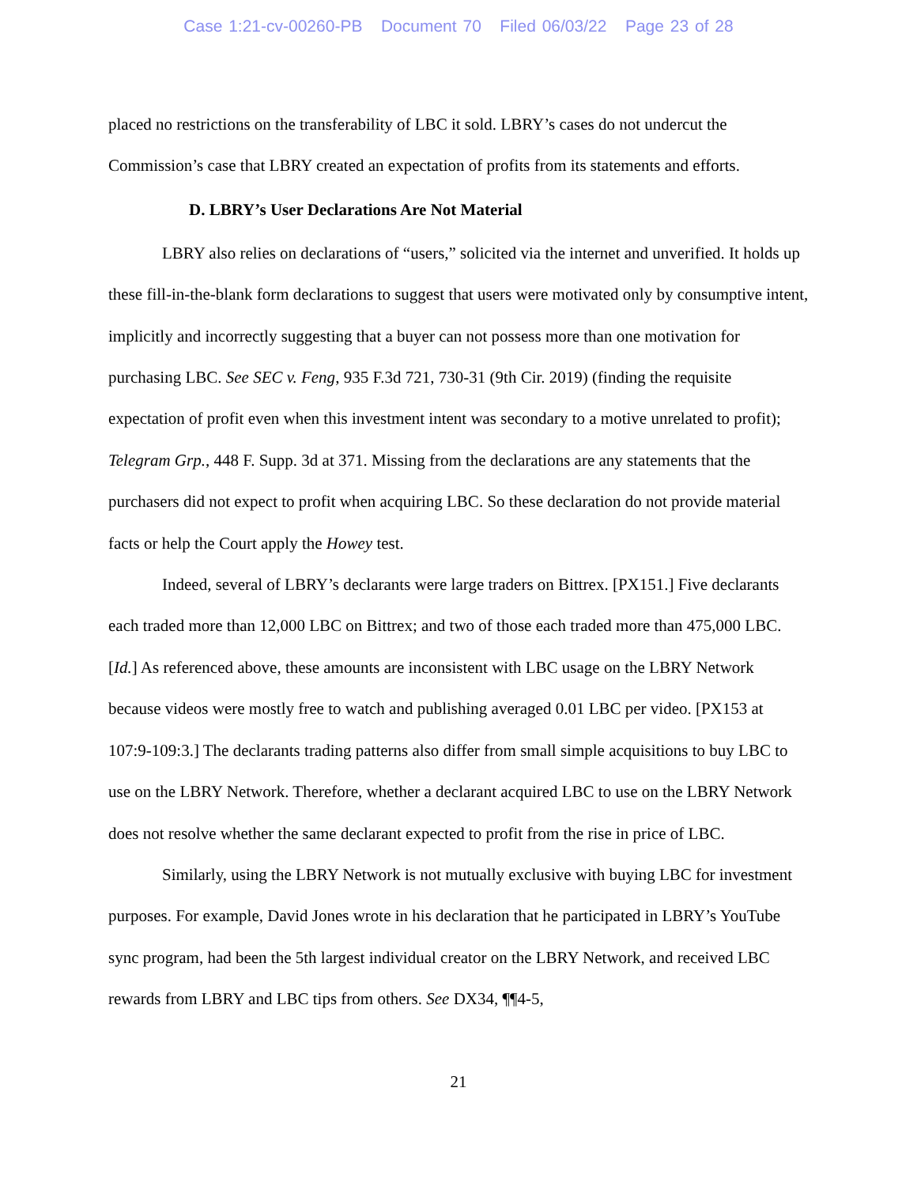Case 1:21-cv-00260-PB Document 70 Filed 06/03/22 Page 23 of 28
placed no restrictions on the transferability of LBC it sold. LBRY’s cases do not undercut the Commission’s case that LBRY created an expectation of profits from its statements and efforts.
D. LBRY’s User Declarations Are Not Material
LBRY also relies on declarations of “users,” solicited via the internet and unverified. It holds up these fill-in-the-blank form declarations to suggest that users were motivated only by consumptive intent, implicitly and incorrectly suggesting that a buyer can not possess more than one motivation for purchasing LBC. See SEC v. Feng, 935 F.3d 721, 730-31 (9th Cir. 2019) (finding the requisite expectation of profit even when this investment intent was secondary to a motive unrelated to profit); Telegram Grp., 448 F. Supp. 3d at 371. Missing from the declarations are any statements that the purchasers did not expect to profit when acquiring LBC. So these declaration do not provide material facts or help the Court apply the Howey test.
Indeed, several of LBRY’s declarants were large traders on Bittrex. [PX151.] Five declarants each traded more than 12,000 LBC on Bittrex; and two of those each traded more than 475,000 LBC. [Id.] As referenced above, these amounts are inconsistent with LBC usage on the LBRY Network because videos were mostly free to watch and publishing averaged 0.01 LBC per video. [PX153 at 107:9-109:3.] The declarants trading patterns also differ from small simple acquisitions to buy LBC to use on the LBRY Network. Therefore, whether a declarant acquired LBC to use on the LBRY Network does not resolve whether the same declarant expected to profit from the rise in price of LBC.
Similarly, using the LBRY Network is not mutually exclusive with buying LBC for investment purposes. For example, David Jones wrote in his declaration that he participated in LBRY’s YouTube sync program, had been the 5th largest individual creator on the LBRY Network, and received LBC rewards from LBRY and LBC tips from others. See DX34, ¶¶4-5,
21